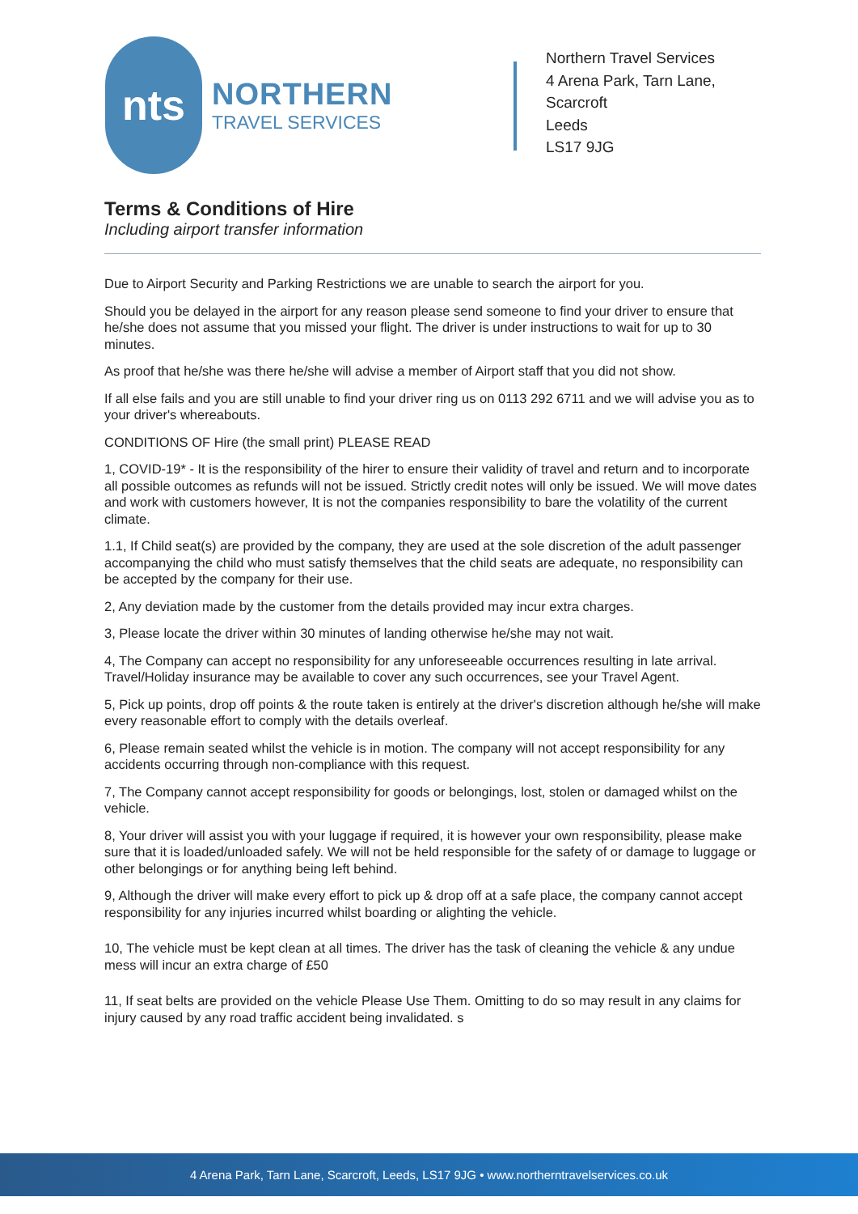nts
NORTHERN
TRAVEL SERVICES
Northern Travel Services
4 Arena Park, Tarn Lane,
Scarcroft
Leeds
LS17 9JG
Terms & Conditions of Hire
Including airport transfer information
Due to Airport Security and Parking Restrictions we are unable to search the airport for you.
Should you be delayed in the airport for any reason please send someone to find your driver to ensure that he/she does not assume that you missed your flight. The driver is under instructions to wait for up to 30 minutes.
As proof that he/she was there he/she will advise a member of Airport staff that you did not show.
If all else fails and you are still unable to find your driver ring us on 0113 292 6711 and we will advise you as to your driver's whereabouts.
CONDITIONS OF Hire (the small print) PLEASE READ
1, COVID-19* - It is the responsibility of the hirer to ensure their validity of travel and return and to incorporate all possible outcomes as refunds will not be issued. Strictly credit notes will only be issued. We will move dates and work with customers however, It is not the companies responsibility to bare the volatility of the current climate.
1.1, If Child seat(s) are provided by the company, they are used at the sole discretion of the adult passenger accompanying the child who must satisfy themselves that the child seats are adequate, no responsibility can be accepted by the company for their use.
2, Any deviation made by the customer from the details provided may incur extra charges.
3, Please locate the driver within 30 minutes of landing otherwise he/she may not wait.
4, The Company can accept no responsibility for any unforeseeable occurrences resulting in late arrival. Travel/Holiday insurance may be available to cover any such occurrences, see your Travel Agent.
5, Pick up points, drop off points & the route taken is entirely at the driver's discretion although he/she will make every reasonable effort to comply with the details overleaf.
6, Please remain seated whilst the vehicle is in motion. The company will not accept responsibility for any accidents occurring through non-compliance with this request.
7, The Company cannot accept responsibility for goods or belongings, lost, stolen or damaged whilst on the vehicle.
8, Your driver will assist you with your luggage if required, it is however your own responsibility, please make sure that it is loaded/unloaded safely. We will not be held responsible for the safety of or damage to luggage or other belongings or for anything being left behind.
9, Although the driver will make every effort to pick up & drop off at a safe place, the company cannot accept responsibility for any injuries incurred whilst boarding or alighting the vehicle.
10, The vehicle must be kept clean at all times. The driver has the task of cleaning the vehicle & any undue mess will incur an extra charge of £50
11, If seat belts are provided on the vehicle Please Use Them. Omitting to do so may result in any claims for injury caused by any road traffic accident being invalidated. s
4 Arena Park, Tarn Lane, Scarcroft, Leeds, LS17 9JG • www.northerntravelservices.co.uk